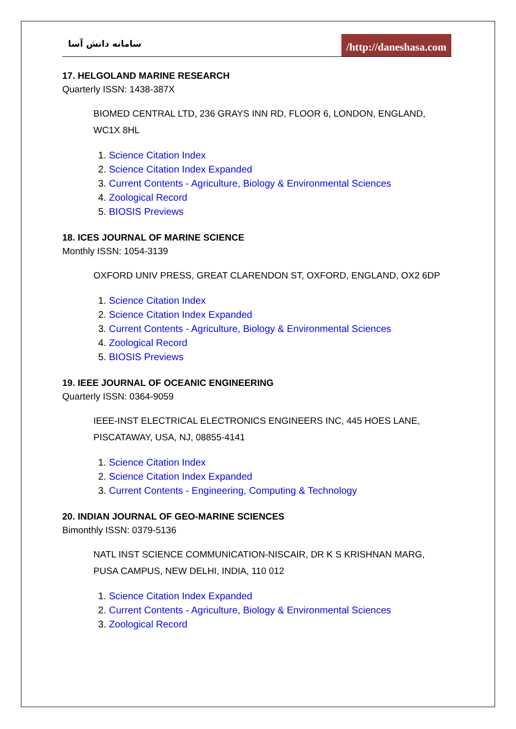سامانه دانش آسا /http://daneshasa.com
17. HELGOLAND MARINE RESEARCH
Quarterly ISSN: 1438-387X
BIOMED CENTRAL LTD, 236 GRAYS INN RD, FLOOR 6, LONDON, ENGLAND, WC1X 8HL
1. Science Citation Index
2. Science Citation Index Expanded
3. Current Contents - Agriculture, Biology & Environmental Sciences
4. Zoological Record
5. BIOSIS Previews
18. ICES JOURNAL OF MARINE SCIENCE
Monthly ISSN: 1054-3139
OXFORD UNIV PRESS, GREAT CLARENDON ST, OXFORD, ENGLAND, OX2 6DP
1. Science Citation Index
2. Science Citation Index Expanded
3. Current Contents - Agriculture, Biology & Environmental Sciences
4. Zoological Record
5. BIOSIS Previews
19. IEEE JOURNAL OF OCEANIC ENGINEERING
Quarterly ISSN: 0364-9059
IEEE-INST ELECTRICAL ELECTRONICS ENGINEERS INC, 445 HOES LANE, PISCATAWAY, USA, NJ, 08855-4141
1. Science Citation Index
2. Science Citation Index Expanded
3. Current Contents - Engineering, Computing & Technology
20. INDIAN JOURNAL OF GEO-MARINE SCIENCES
Bimonthly ISSN: 0379-5136
NATL INST SCIENCE COMMUNICATION-NISCAIR, DR K S KRISHNAN MARG, PUSA CAMPUS, NEW DELHI, INDIA, 110 012
1. Science Citation Index Expanded
2. Current Contents - Agriculture, Biology & Environmental Sciences
3. Zoological Record